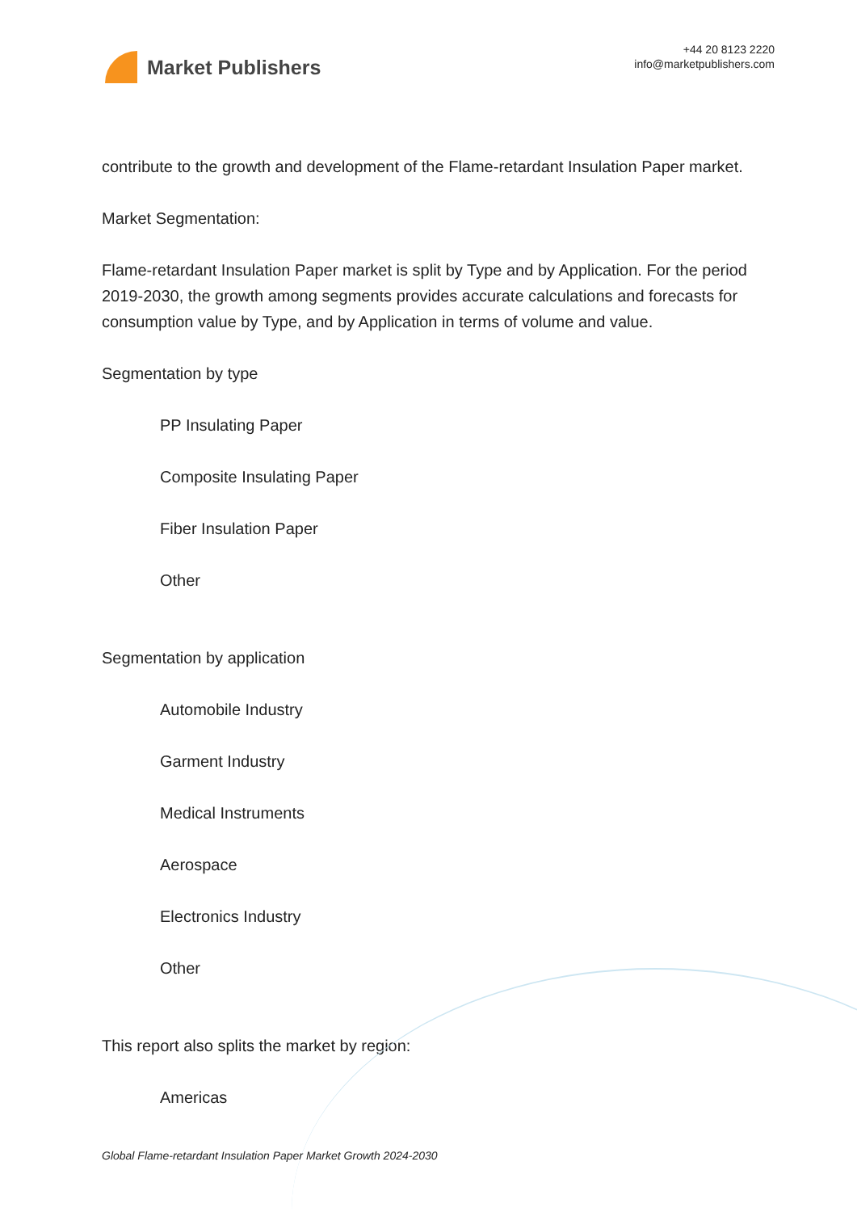Market Publishers
+44 20 8123 2220
info@marketpublishers.com
contribute to the growth and development of the Flame-retardant Insulation Paper market.
Market Segmentation:
Flame-retardant Insulation Paper market is split by Type and by Application. For the period 2019-2030, the growth among segments provides accurate calculations and forecasts for consumption value by Type, and by Application in terms of volume and value.
Segmentation by type
PP Insulating Paper
Composite Insulating Paper
Fiber Insulation Paper
Other
Segmentation by application
Automobile Industry
Garment Industry
Medical Instruments
Aerospace
Electronics Industry
Other
This report also splits the market by region:
Americas
Global Flame-retardant Insulation Paper Market Growth 2024-2030